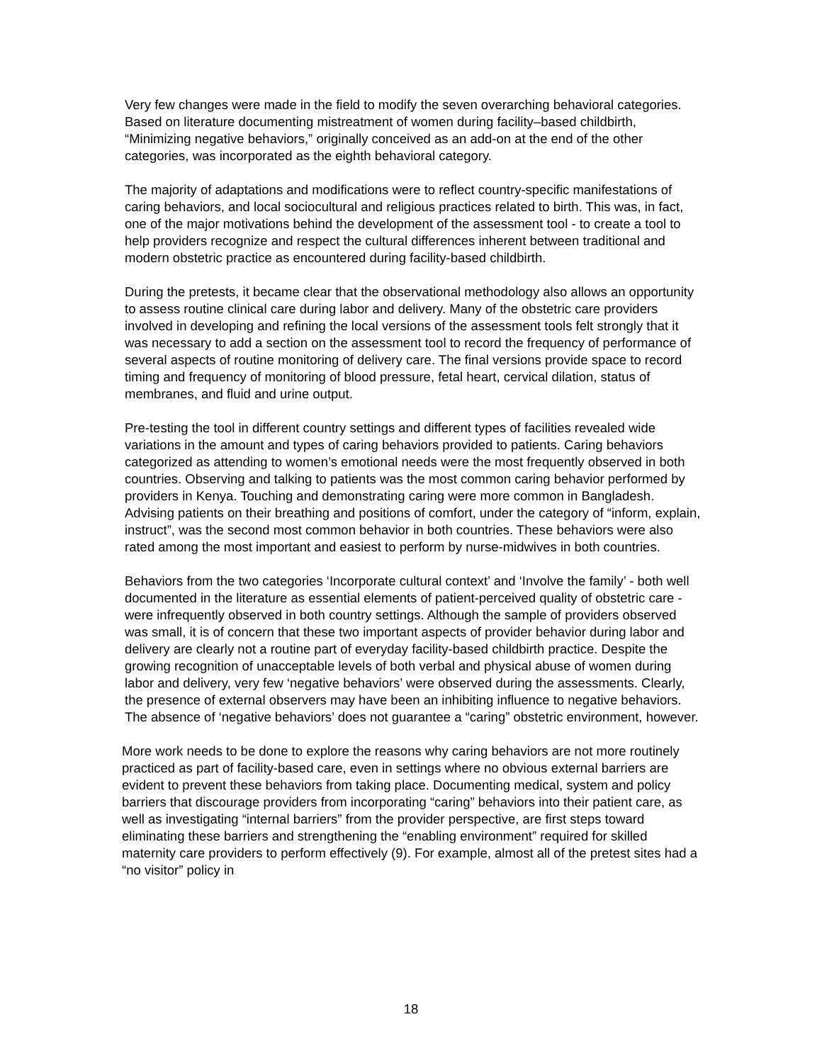Very few changes were made in the field to modify the seven overarching behavioral categories. Based on literature documenting mistreatment of women during facility–based childbirth, “Minimizing negative behaviors,” originally conceived as an add-on at the end of the other categories, was incorporated as the eighth behavioral category.
The majority of adaptations and modifications were to reflect country-specific manifestations of caring behaviors, and local sociocultural and religious practices related to birth. This was, in fact, one of the major motivations behind the development of the assessment tool - to create a tool to help providers recognize and respect the cultural differences inherent between traditional and modern obstetric practice as encountered during facility-based childbirth.
During the pretests, it became clear that the observational methodology also allows an opportunity to assess routine clinical care during labor and delivery. Many of the obstetric care providers involved in developing and refining the local versions of the assessment tools felt strongly that it was necessary to add a section on the assessment tool to record the frequency of performance of several aspects of routine monitoring of delivery care. The final versions provide space to record timing and frequency of monitoring of blood pressure, fetal heart, cervical dilation, status of membranes, and fluid and urine output.
Pre-testing the tool in different country settings and different types of facilities revealed wide variations in the amount and types of caring behaviors provided to patients. Caring behaviors categorized as attending to women’s emotional needs were the most frequently observed in both countries. Observing and talking to patients was the most common caring behavior performed by providers in Kenya. Touching and demonstrating caring were more common in Bangladesh. Advising patients on their breathing and positions of comfort, under the category of “inform, explain, instruct”, was the second most common behavior in both countries. These behaviors were also rated among the most important and easiest to perform by nurse-midwives in both countries.
Behaviors from the two categories ‘Incorporate cultural context’ and ‘Involve the family’ - both well documented in the literature as essential elements of patient-perceived quality of obstetric care - were infrequently observed in both country settings. Although the sample of providers observed was small, it is of concern that these two important aspects of provider behavior during labor and delivery are clearly not a routine part of everyday facility-based childbirth practice. Despite the growing recognition of unacceptable levels of both verbal and physical abuse of women during labor and delivery, very few ‘negative behaviors’ were observed during the assessments. Clearly, the presence of external observers may have been an inhibiting influence to negative behaviors. The absence of ‘negative behaviors’ does not guarantee a “caring” obstetric environment, however.
More work needs to be done to explore the reasons why caring behaviors are not more routinely practiced as part of facility-based care, even in settings where no obvious external barriers are evident to prevent these behaviors from taking place. Documenting medical, system and policy barriers that discourage providers from incorporating “caring” behaviors into their patient care, as well as investigating “internal barriers” from the provider perspective, are first steps toward eliminating these barriers and strengthening the “enabling environment” required for skilled maternity care providers to perform effectively (9). For example, almost all of the pretest sites had a “no visitor” policy in
18